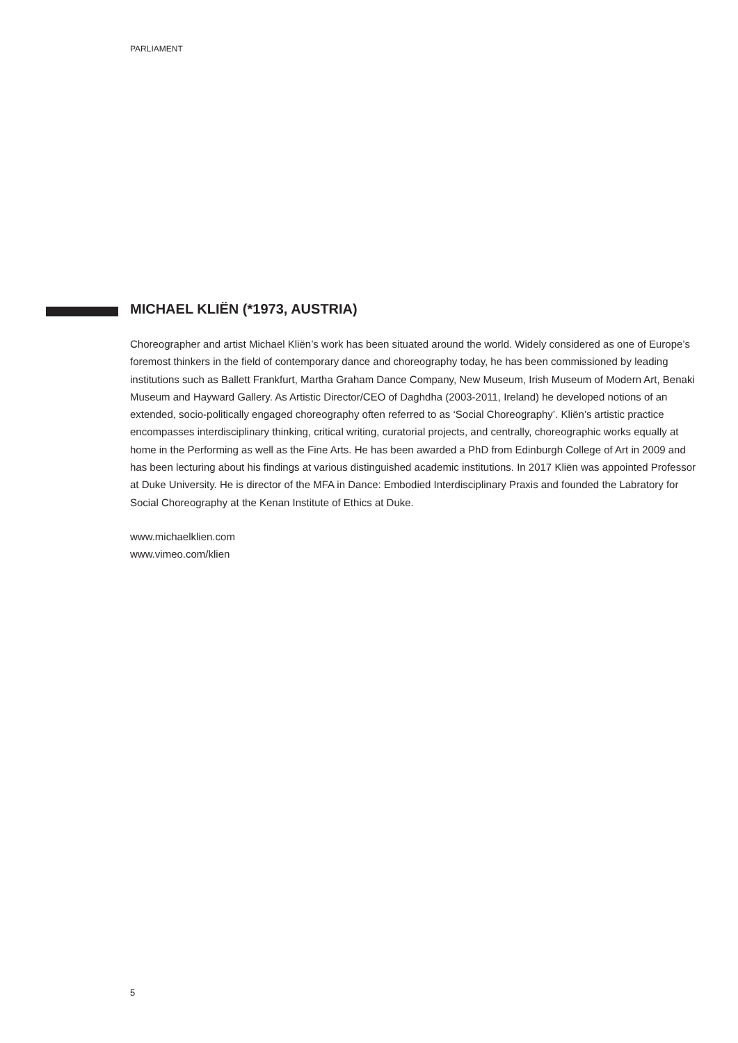PARLIAMENT
MICHAEL KLIËN (*1973, AUSTRIA)
Choreographer and artist Michael Kliën’s work has been situated around the world. Widely considered as one of Europe’s foremost thinkers in the field of contemporary dance and choreography today, he has been commissioned by leading institutions such as Ballett Frankfurt, Martha Graham Dance Company, New Museum, Irish Museum of Modern Art, Benaki Museum and Hayward Gallery. As Artistic Director/CEO of Daghdha (2003-2011, Ireland) he developed notions of an extended, socio-politically engaged choreography often referred to as ‘Social Choreography’. Kliën’s artistic practice encompasses interdisciplinary thinking, critical writing, curatorial projects, and centrally, choreographic works equally at home in the Performing as well as the Fine Arts. He has been awarded a PhD from Edinburgh College of Art in 2009 and has been lecturing about his findings at various distinguished academic institutions. In 2017 Kliën was appointed Professor at Duke University. He is director of the MFA in Dance: Embodied Interdisciplinary Praxis and founded the Labratory for Social Choreography at the Kenan Institute of Ethics at Duke.
www.michaelklien.com
www.vimeo.com/klien
5